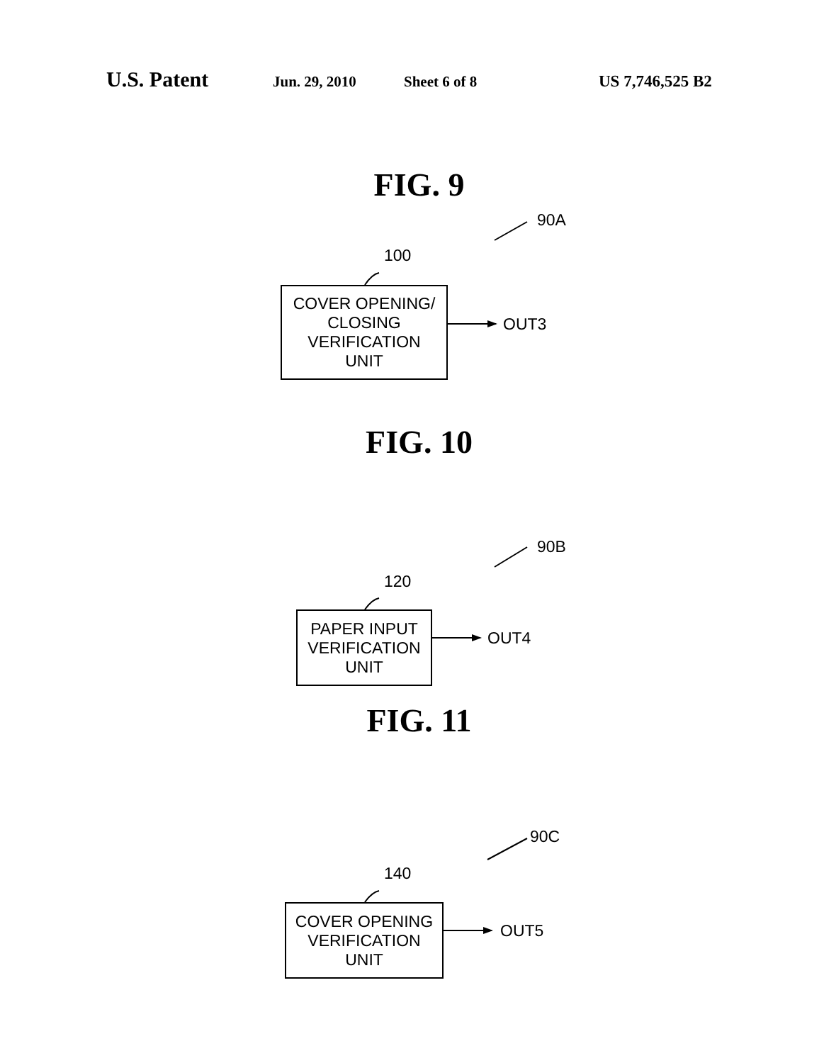U.S. Patent Jun. 29, 2010 Sheet 6 of 8 US 7,746,525 B2
FIG. 9
90A
100
COVER OPENING/
CLOSING
VERIFICATION
UNIT
OUT3
FIG. 10
90B
120
PAPER INPUT
VERIFICATION
UNIT
OUT4
FIG. 11
90C
140
COVER OPENING
VERIFICATION
UNIT
OUT5